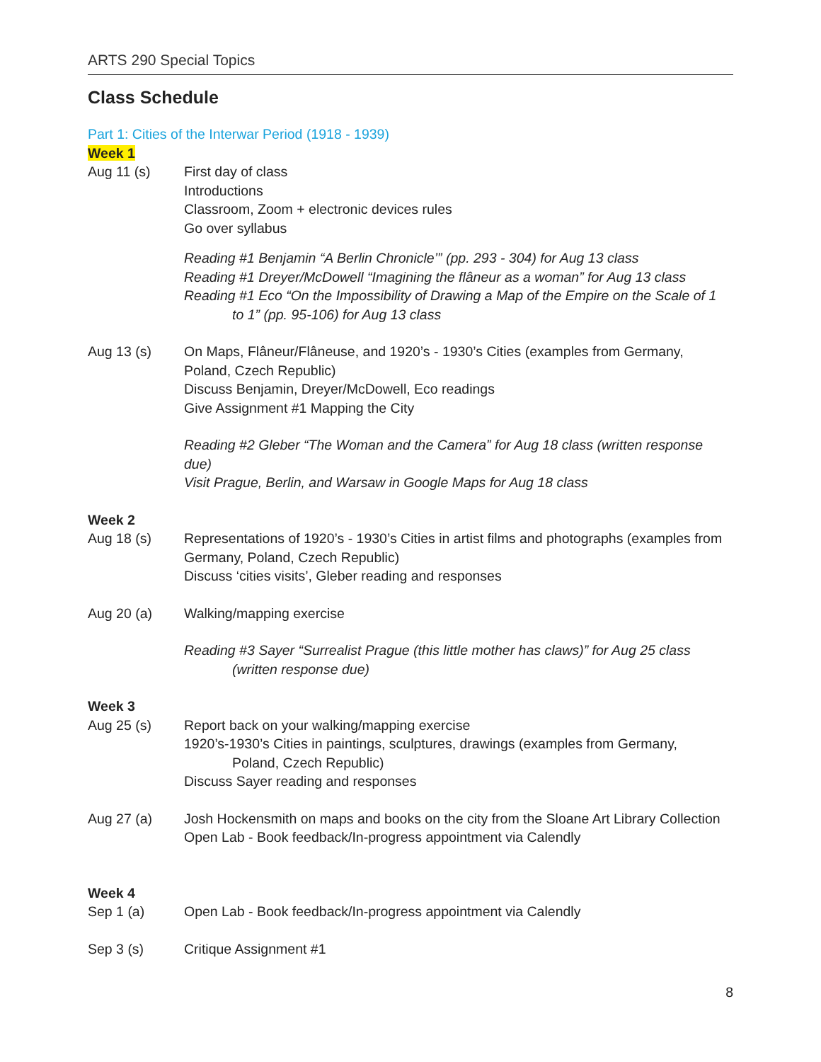ARTS 290 Special Topics
Class Schedule
Part 1: Cities of the Interwar Period (1918 - 1939)
Week 1
Aug 11 (s) First day of class
Introductions
Classroom, Zoom + electronic devices rules
Go over syllabus
Reading #1 Benjamin “A Berlin Chronicle’” (pp. 293 - 304) for Aug 13 class
Reading #1 Dreyer/McDowell “Imagining the flâneur as a woman” for Aug 13 class
Reading #1 Eco “On the Impossibility of Drawing a Map of the Empire on the Scale of 1
to 1” (pp. 95-106) for Aug 13 class
Aug 13 (s) On Maps, Flâneur/Flâneuse, and 1920’s - 1930’s Cities (examples from Germany, Poland, Czech Republic)
Discuss Benjamin, Dreyer/McDowell, Eco readings
Give Assignment #1 Mapping the City
Reading #2 Gleber “The Woman and the Camera” for Aug 18 class (written response due)
Visit Prague, Berlin, and Warsaw in Google Maps for Aug 18 class
Week 2
Aug 18 (s) Representations of 1920’s - 1930’s Cities in artist films and photographs (examples from Germany, Poland, Czech Republic)
Discuss ‘cities visits’, Gleber reading and responses
Aug 20 (a) Walking/mapping exercise
Reading #3 Sayer “Surrealist Prague (this little mother has claws)” for Aug 25 class
(written response due)
Week 3
Aug 25 (s) Report back on your walking/mapping exercise
1920’s-1930’s Cities in paintings, sculptures, drawings (examples from Germany,
Poland, Czech Republic)
Discuss Sayer reading and responses
Aug 27 (a) Josh Hockensmith on maps and books on the city from the Sloane Art Library Collection
Open Lab - Book feedback/In-progress appointment via Calendly
Week 4
Sep 1 (a) Open Lab - Book feedback/In-progress appointment via Calendly
Sep 3 (s) Critique Assignment #1
8